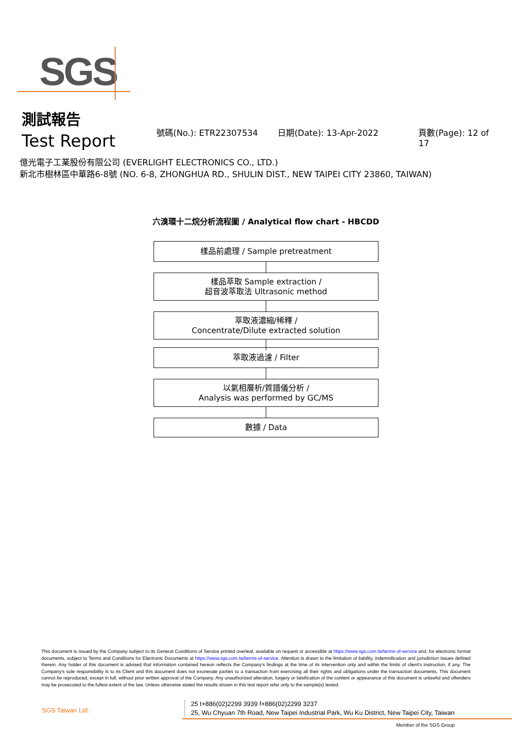SGS
測試報告
Test Report
號碼(No.): ETR22307534 日期(Date): 13-Apr-2022 頁數(Page): 12 of 17
億光電子工業股份有限公司 (EVERLIGHT ELECTRONICS CO., LTD.)
新北市樹林區中華路6-8號 (NO. 6-8, ZHONGHUA RD., SHULIN DIST., NEW TAIPEI CITY 23860, TAIWAN)
六溴環十二烷分析流程圖 / Analytical flow chart - HBCDD
樣品前處理 / Sample pretreatment
樣品萃取 Sample extraction /
超音波萃取法 Ultrasonic method
萃取液濃縮/稀釋 /
Concentrate/Dilute extracted solution
萃取液過濾 / Filter
以氣相層析/質譜儀分析 /
Analysis was performed by GC/MS
數據 / Data
This document is issued by the Company subject to its General Conditions of Service printed overleaf, available on request or accessible at https://www.sgs.com.tw/terms-of-service and, for electronic format documents, subject to Terms and Conditions for Electronic Documents at https://www.sgs.com.tw/terms-of-service. Attention is drawn to the limitation of liability, indemnification and jurisdiction issues defined therein. Any holder of this document is advised that information contained hereon reflects the Company's findings at the time of its intervention only and within the limits of client's instruction, if any. The Company's sole responsibility is to its Client and this document does not exonerate parties to a transaction from exercising all their rights and obligations under the transaction documents. This document cannot be reproduced, except in full, without prior written approval of the Company. Any unauthorized alteration, forgery or falsification of the content or appearance of this document is unlawful and offenders may be prosecuted to the fullest extent of the law. Unless otherwise stated the results shown in this test report refer only to the sample(s) tested.
SGS Taiwan Ltd.
25 t+886(02)2299 3939 f+886(02)2299 3237
25, Wu Chyuan 7th Road, New Taipei Industrial Park, Wu Ku District, New Taipei City, Taiwan
Member of the SGS Group